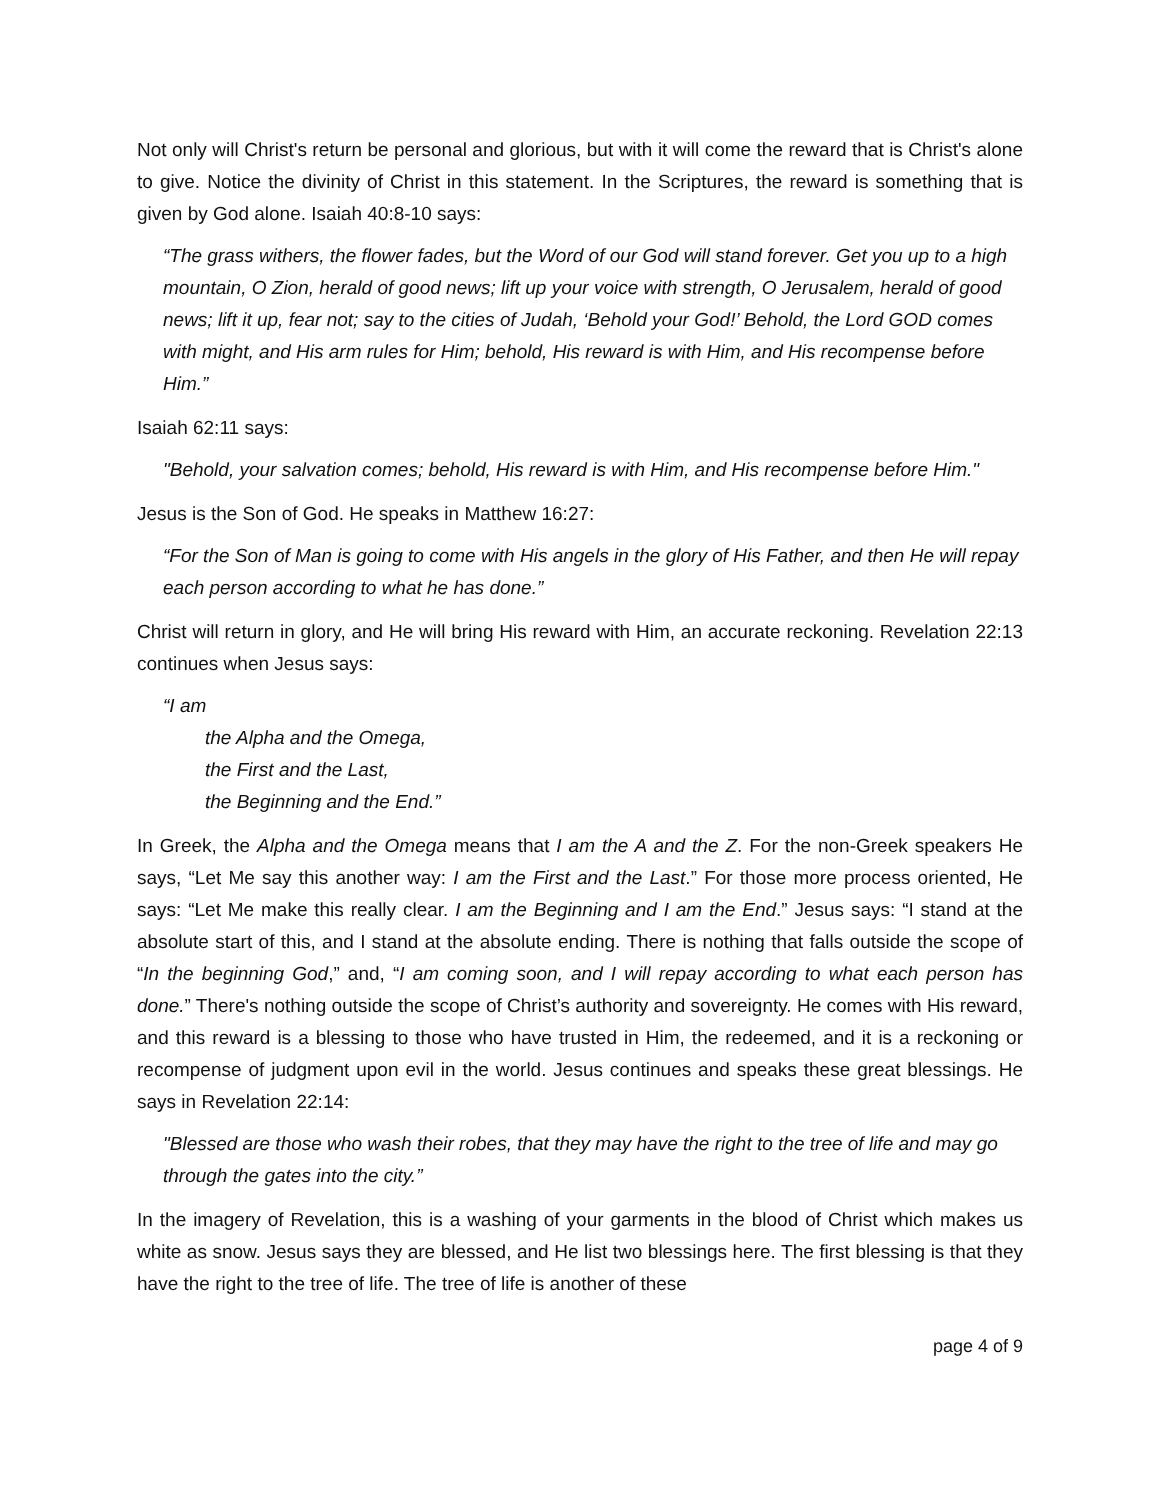Not only will Christ's return be personal and glorious, but with it will come the reward that is Christ's alone to give. Notice the divinity of Christ in this statement. In the Scriptures, the reward is something that is given by God alone. Isaiah 40:8-10 says:
“The grass withers, the flower fades, but the Word of our God will stand forever. Get you up to a high mountain, O Zion, herald of good news; lift up your voice with strength, O Jerusalem, herald of good news; lift it up, fear not; say to the cities of Judah, ‘Behold your God!’ Behold, the Lord GOD comes with might, and His arm rules for Him; behold, His reward is with Him, and His recompense before Him.”
Isaiah 62:11 says:
"Behold, your salvation comes; behold, His reward is with Him, and His recompense before Him."
Jesus is the Son of God. He speaks in Matthew 16:27:
“For the Son of Man is going to come with His angels in the glory of His Father, and then He will repay each person according to what he has done.”
Christ will return in glory, and He will bring His reward with Him, an accurate reckoning. Revelation 22:13 continues when Jesus says:
“I am
the Alpha and the Omega,
the First and the Last,
the Beginning and the End.”
In Greek, the Alpha and the Omega means that I am the A and the Z. For the non-Greek speakers He says, “Let Me say this another way: I am the First and the Last.” For those more process oriented, He says: “Let Me make this really clear. I am the Beginning and I am the End.” Jesus says: “I stand at the absolute start of this, and I stand at the absolute ending. There is nothing that falls outside the scope of “In the beginning God,” and, “I am coming soon, and I will repay according to what each person has done.” There's nothing outside the scope of Christ’s authority and sovereignty. He comes with His reward, and this reward is a blessing to those who have trusted in Him, the redeemed, and it is a reckoning or recompense of judgment upon evil in the world. Jesus continues and speaks these great blessings. He says in Revelation 22:14:
"Blessed are those who wash their robes, that they may have the right to the tree of life and may go through the gates into the city.”
In the imagery of Revelation, this is a washing of your garments in the blood of Christ which makes us white as snow. Jesus says they are blessed, and He list two blessings here. The first blessing is that they have the right to the tree of life. The tree of life is another of these
page 4 of 9